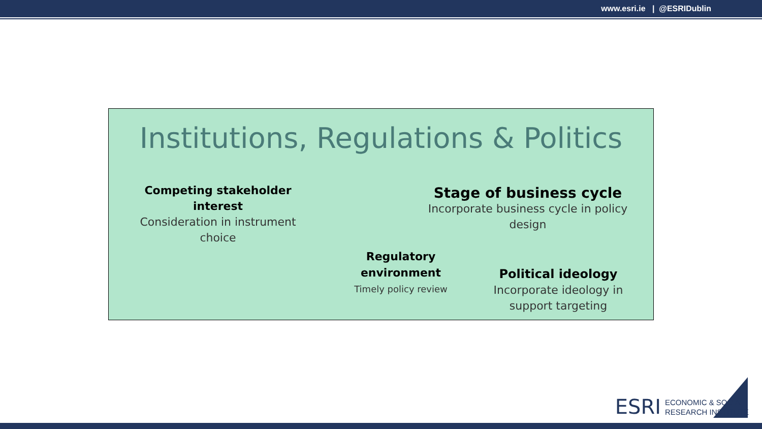www.esri.ie | @ESRIDublin
Institutions, Regulations & Politics
Competing stakeholder interest
Consideration in instrument choice
Stage of business cycle
Incorporate business cycle in policy design
Regulatory environment
Timely policy review
Political ideology
Incorporate ideology in support targeting
ESRI ECONOMIC & SOCIAL
RESEARCH INSTITUTE